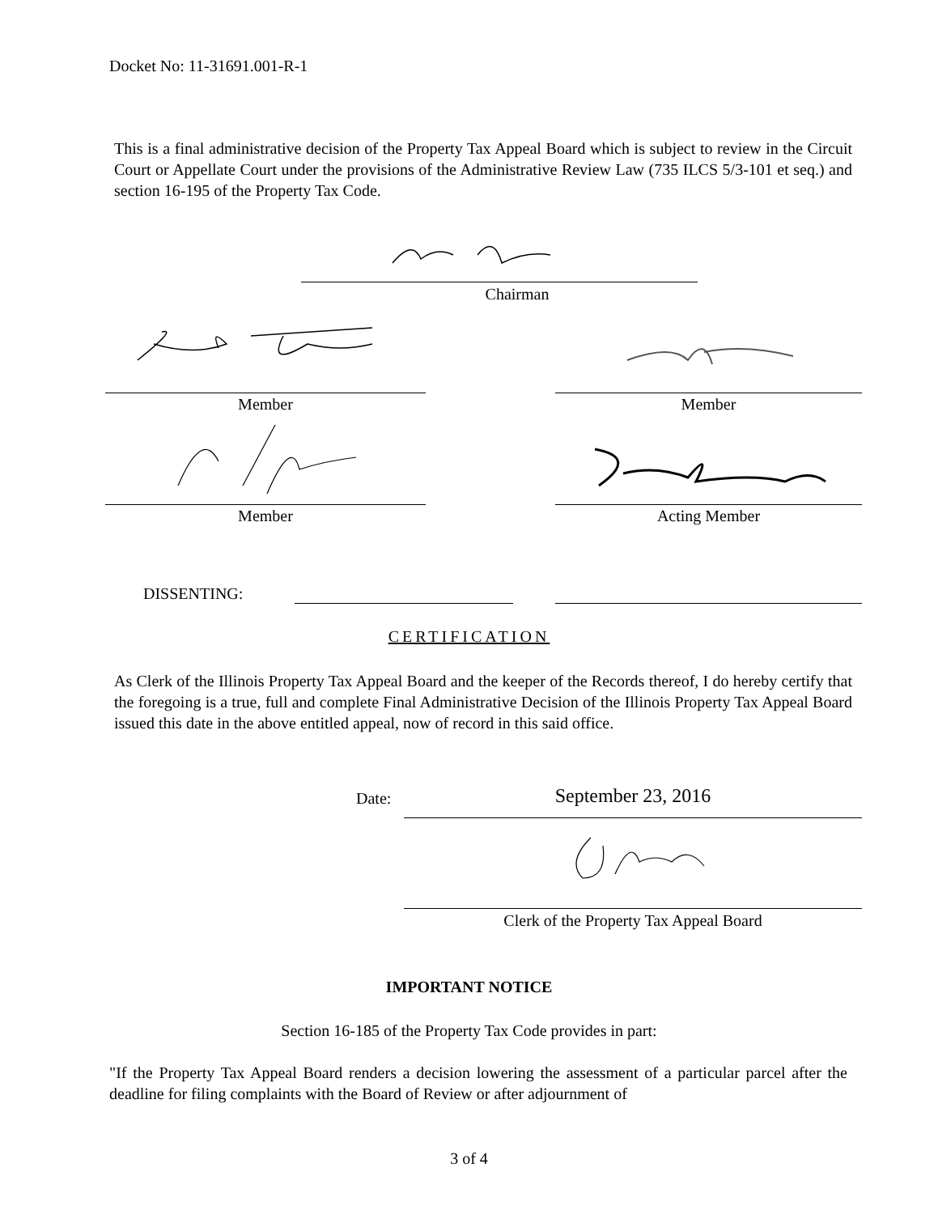Docket No: 11-31691.001-R-1
This is a final administrative decision of the Property Tax Appeal Board which is subject to review in the Circuit Court or Appellate Court under the provisions of the Administrative Review Law (735 ILCS 5/3-101 et seq.) and section 16-195 of the Property Tax Code.
Chairman
Member Member
Member Acting Member
DISSENTING:
CERTIFICATION
As Clerk of the Illinois Property Tax Appeal Board and the keeper of the Records thereof, I do hereby certify that the foregoing is a true, full and complete Final Administrative Decision of the Illinois Property Tax Appeal Board issued this date in the above entitled appeal, now of record in this said office.
Date: September 23, 2016
Clerk of the Property Tax Appeal Board
IMPORTANT NOTICE
Section 16-185 of the Property Tax Code provides in part:
"If the Property Tax Appeal Board renders a decision lowering the assessment of a particular parcel after the deadline for filing complaints with the Board of Review or after adjournment of
3 of 4